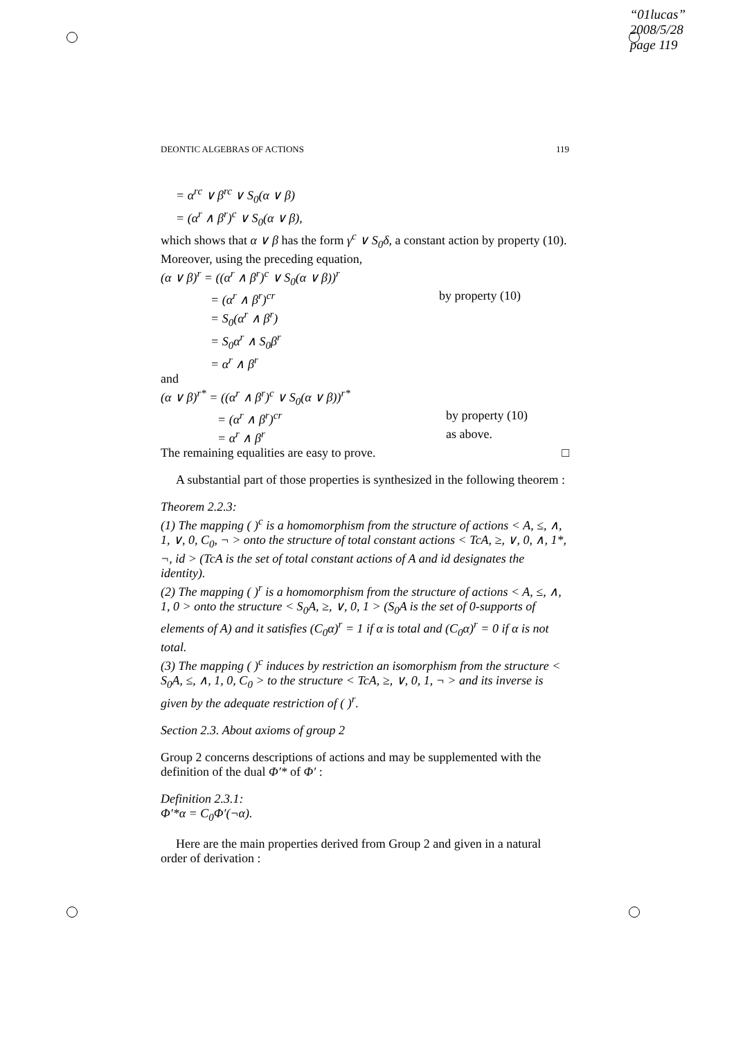“01lucas”
2008/5/28
page 119
DEONTIC ALGEBRAS OF ACTIONS 119
= α<sup>rc</sup> ∨ β<sup>rc</sup> ∨ S<sub>0</sub>(α ∨ β)
= (α<sup>r</sup> ∧ β<sup>r</sup>)<sup>c</sup> ∨ S<sub>0</sub>(α ∨ β),
which shows that α ∨ β has the form γ<sup>c</sup> ∨ S<sub>0</sub>δ, a constant action by property (10). Moreover, using the preceding equation,
(α ∨ β)<sup>r</sup> = ((α<sup>r</sup> ∧ β<sup>r</sup>)<sup>c</sup> ∨ S<sub>0</sub>(α ∨ β))<sup>r</sup>
= (α<sup>r</sup> ∧ β<sup>r</sup>)<sup>cr</sup> by property (10)
= S<sub>0</sub>(α<sup>r</sup> ∧ β<sup>r</sup>)
= S<sub>0</sub>α<sup>r</sup> ∧ S<sub>0</sub>β<sup>r</sup>
= α<sup>r</sup> ∧ β<sup>r</sup>
and
(α ∨ β)<sup>r*</sup> = ((α<sup>r</sup> ∧ β<sup>r</sup>)<sup>c</sup> ∨ S<sub>0</sub>(α ∨ β))<sup>r*</sup>
= (α<sup>r</sup> ∧ β<sup>r</sup>)<sup>cr</sup> by property (10)
= α<sup>r</sup> ∧ β<sup>r</sup> as above.
The remaining equalities are easy to prove. □
A substantial part of those properties is synthesized in the following theorem :
Theorem 2.2.3:
(1) The mapping ( )<sup>c</sup> is a homomorphism from the structure of actions < A, ≤, ∧, 1, ∨, 0, C<sub>0</sub>, ¬ > onto the structure of total constant actions < TcA, ≥, ∨, 0, ∧, 1*, ¬, id > (TcA is the set of total constant actions of A and id designates the identity).
(2) The mapping ( )<sup>r</sup> is a homomorphism from the structure of actions < A, ≤, ∧, 1, 0 > onto the structure < S<sub>0</sub>A, ≥, ∨, 0, 1 > (S<sub>0</sub>A is the set of 0-supports of elements of A) and it satisfies (C<sub>0</sub>α)<sup>r</sup> = 1 if α is total and (C<sub>0</sub>α)<sup>r</sup> = 0 if α is not total.
(3) The mapping ( )<sup>c</sup> induces by restriction an isomorphism from the structure < S<sub>0</sub>A, ≤, ∧, 1, 0, C<sub>0</sub> > to the structure < TcA, ≥, ∨, 0, 1, ¬ > and its inverse is given by the adequate restriction of ( )<sup>r</sup>.
Section 2.3. About axioms of group 2
Group 2 concerns descriptions of actions and may be supplemented with the definition of the dual Φ′* of Φ′ :
Definition 2.3.1:
Φ′*α = C<sub>0</sub>Φ′(¬α).
Here are the main properties derived from Group 2 and given in a natural order of derivation :